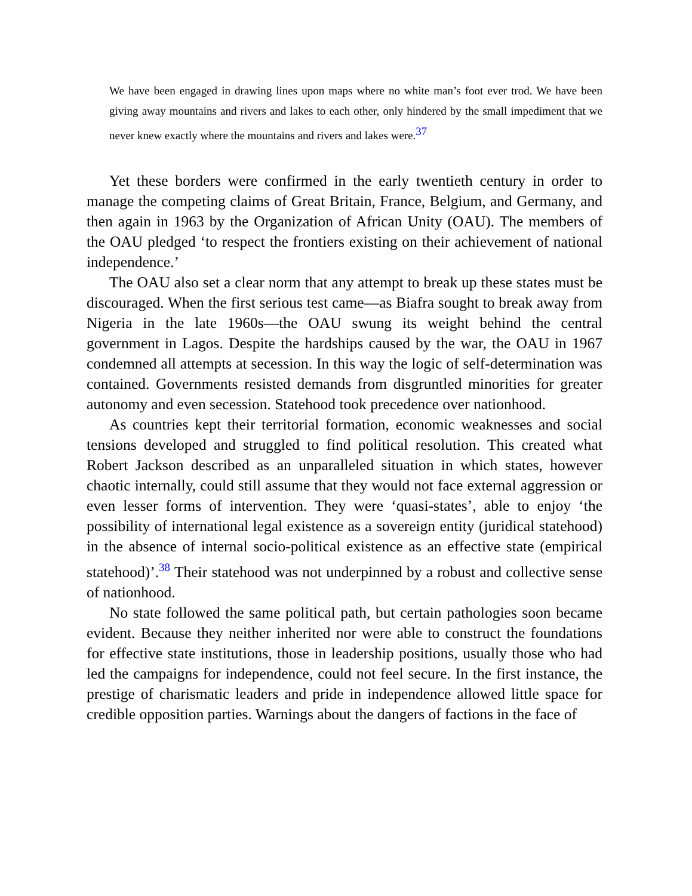We have been engaged in drawing lines upon maps where no white man’s foot ever trod. We have been giving away mountains and rivers and lakes to each other, only hindered by the small impediment that we never knew exactly where the mountains and rivers and lakes were.<sup>37</sup>
Yet these borders were confirmed in the early twentieth century in order to manage the competing claims of Great Britain, France, Belgium, and Germany, and then again in 1963 by the Organization of African Unity (OAU). The members of the OAU pledged ‘to respect the frontiers existing on their achievement of national independence.’
The OAU also set a clear norm that any attempt to break up these states must be discouraged. When the first serious test came—as Biafra sought to break away from Nigeria in the late 1960s—the OAU swung its weight behind the central government in Lagos. Despite the hardships caused by the war, the OAU in 1967 condemned all attempts at secession. In this way the logic of self-determination was contained. Governments resisted demands from disgruntled minorities for greater autonomy and even secession. Statehood took precedence over nationhood.
As countries kept their territorial formation, economic weaknesses and social tensions developed and struggled to find political resolution. This created what Robert Jackson described as an unparalleled situation in which states, however chaotic internally, could still assume that they would not face external aggression or even lesser forms of intervention. They were ‘quasi-states’, able to enjoy ‘the possibility of international legal existence as a sovereign entity (juridical statehood) in the absence of internal socio-political existence as an effective state (empirical statehood)’.<sup>38</sup> Their statehood was not underpinned by a robust and collective sense of nationhood.
No state followed the same political path, but certain pathologies soon became evident. Because they neither inherited nor were able to construct the foundations for effective state institutions, those in leadership positions, usually those who had led the campaigns for independence, could not feel secure. In the first instance, the prestige of charismatic leaders and pride in independence allowed little space for credible opposition parties. Warnings about the dangers of factions in the face of